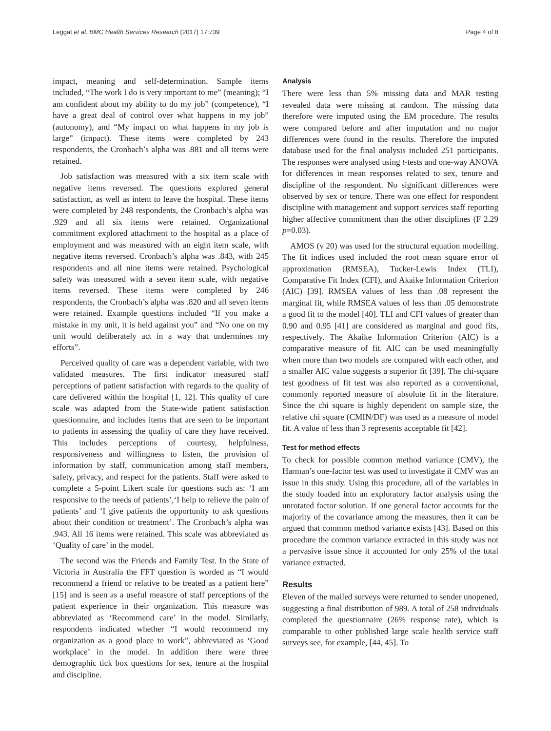Leggat et al. BMC Health Services Research (2017) 17:739 Page 4 of 8
impact, meaning and self-determination. Sample items included, “The work I do is very important to me” (meaning); “I am confident about my ability to do my job” (competence), “I have a great deal of control over what happens in my job” (autonomy), and “My impact on what happens in my job is large” (impact). These items were completed by 243 respondents, the Cronbach’s alpha was .881 and all items were retained.
Job satisfaction was measured with a six item scale with negative items reversed. The questions explored general satisfaction, as well as intent to leave the hospital. These items were completed by 248 respondents, the Cronbach’s alpha was .929 and all six items were retained. Organizational commitment explored attachment to the hospital as a place of employment and was measured with an eight item scale, with negative items reversed. Cronbach’s alpha was .843, with 245 respondents and all nine items were retained. Psychological safety was measured with a seven item scale, with negative items reversed. These items were completed by 246 respondents, the Cronbach’s alpha was .820 and all seven items were retained. Example questions included “If you make a mistake in my unit, it is held against you” and “No one on my unit would deliberately act in a way that undermines my efforts”.
Perceived quality of care was a dependent variable, with two validated measures. The first indicator measured staff perceptions of patient satisfaction with regards to the quality of care delivered within the hospital [1, 12]. This quality of care scale was adapted from the State-wide patient satisfaction questionnaire, and includes items that are seen to be important to patients in assessing the quality of care they have received. This includes perceptions of courtesy, helpfulness, responsiveness and willingness to listen, the provision of information by staff, communication among staff members, safety, privacy, and respect for the patients. Staff were asked to complete a 5-point Likert scale for questions such as: ‘I am responsive to the needs of patients’,‘I help to relieve the pain of patients’ and ‘I give patients the opportunity to ask questions about their condition or treatment’. The Cronbach’s alpha was .943. All 16 items were retained. This scale was abbreviated as ‘Quality of care’ in the model.
The second was the Friends and Family Test. In the State of Victoria in Australia the FFT question is worded as “I would recommend a friend or relative to be treated as a patient here” [15] and is seen as a useful measure of staff perceptions of the patient experience in their organization. This measure was abbreviated as ‘Recommend care’ in the model. Similarly, respondents indicated whether “I would recommend my organization as a good place to work”, abbreviated as ‘Good workplace’ in the model. In addition there were three demographic tick box questions for sex, tenure at the hospital and discipline.
Analysis
There were less than 5% missing data and MAR testing revealed data were missing at random. The missing data therefore were imputed using the EM procedure. The results were compared before and after imputation and no major differences were found in the results. Therefore the imputed database used for the final analysis included 251 participants. The responses were analysed using t-tests and one-way ANOVA for differences in mean responses related to sex, tenure and discipline of the respondent. No significant differences were observed by sex or tenure. There was one effect for respondent discipline with management and support services staff reporting higher affective commitment than the other disciplines (F 2.29 p=0.03).
AMOS (v 20) was used for the structural equation modelling. The fit indices used included the root mean square error of approximation (RMSEA), Tucker-Lewis Index (TLI), Comparative Fit Index (CFI), and Akaike Information Criterion (AIC) [39]. RMSEA values of less than .08 represent the marginal fit, while RMSEA values of less than .05 demonstrate a good fit to the model [40]. TLI and CFI values of greater than 0.90 and 0.95 [41] are considered as marginal and good fits, respectively. The Akaike Information Criterion (AIC) is a comparative measure of fit. AIC can be used meaningfully when more than two models are compared with each other, and a smaller AIC value suggests a superior fit [39]. The chi-square test goodness of fit test was also reported as a conventional, commonly reported measure of absolute fit in the literature. Since the chi square is highly dependent on sample size, the relative chi square (CMIN/DF) was used as a measure of model fit. A value of less than 3 represents acceptable fit [42].
Test for method effects
To check for possible common method variance (CMV), the Harman’s one-factor test was used to investigate if CMV was an issue in this study. Using this procedure, all of the variables in the study loaded into an exploratory factor analysis using the unrotated factor solution. If one general factor accounts for the majority of the covariance among the measures, then it can be argued that common method variance exists [43]. Based on this procedure the common variance extracted in this study was not a pervasive issue since it accounted for only 25% of the total variance extracted.
Results
Eleven of the mailed surveys were returned to sender unopened, suggesting a final distribution of 989. A total of 258 individuals completed the questionnaire (26% response rate), which is comparable to other published large scale health service staff surveys see, for example, [44, 45]. To